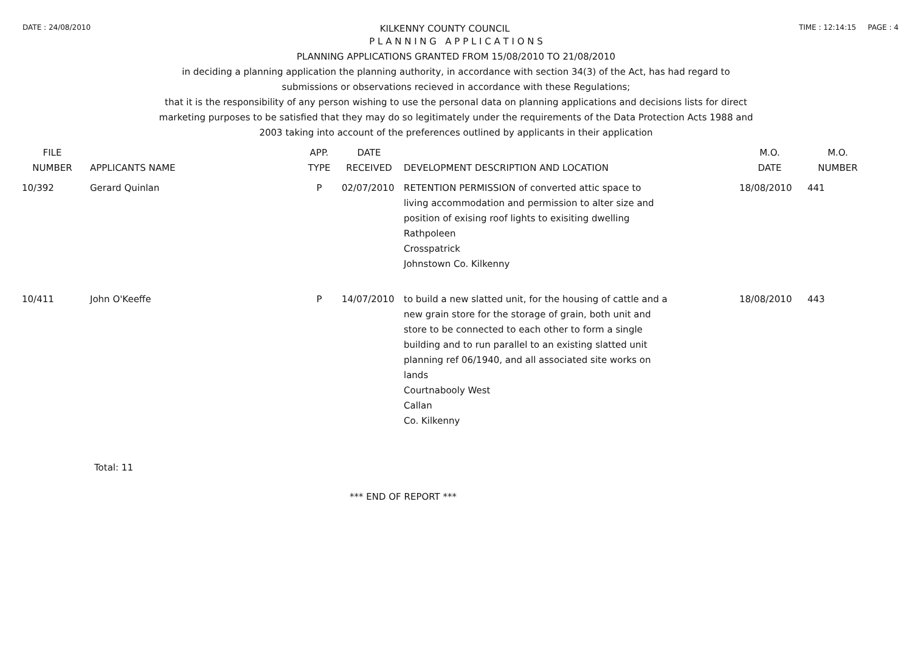DATE : 24/08/2010
KILKENNY COUNTY COUNCIL
TIME : 12:14:15 PAGE : 4
P L A N N I N G A P P L I C A T I O N S
PLANNING APPLICATIONS GRANTED FROM 15/08/2010 TO 21/08/2010
in deciding a planning application the planning authority, in accordance with section 34(3) of the Act, has had regard to
submissions or observations recieved in accordance with these Regulations;
that it is the responsibility of any person wishing to use the personal data on planning applications and decisions lists for direct
marketing purposes to be satisfied that they may do so legitimately under the requirements of the Data Protection Acts 1988 and
2003 taking into account of the preferences outlined by applicants in their application
| FILE NUMBER | APPLICANTS NAME | APP. TYPE | DATE RECEIVED | DEVELOPMENT DESCRIPTION AND LOCATION | M.O. DATE | M.O. NUMBER |
| --- | --- | --- | --- | --- | --- | --- |
| 10/392 | Gerard Quinlan | P | 02/07/2010 | RETENTION PERMISSION of converted attic space to living accommodation and permission to alter size and position of exising roof lights to exisiting dwelling Rathpoleen Crosspatrick Johnstown Co. Kilkenny | 18/08/2010 | 441 |
| 10/411 | John O'Keeffe | P | 14/07/2010 | to build a new slatted unit, for the housing of cattle and a new grain store for the storage of grain, both unit and store to be connected to each other to form a single building and to run parallel to an existing slatted unit planning ref 06/1940, and all associated site works on lands Courtnabooly West Callan Co. Kilkenny | 18/08/2010 | 443 |
Total: 11
*** END OF REPORT ***